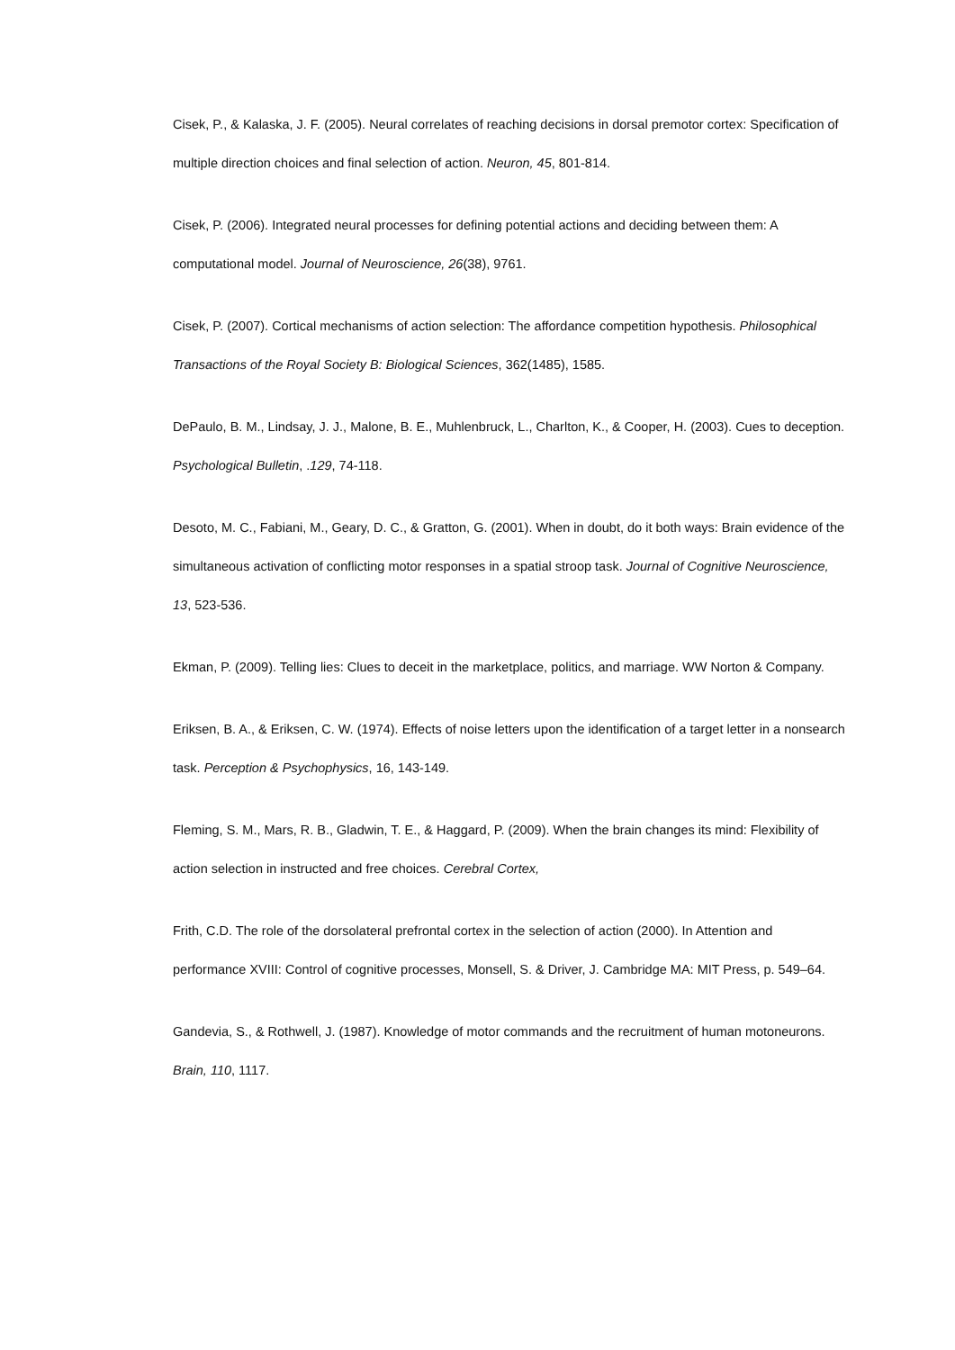Cisek, P., & Kalaska, J. F. (2005). Neural correlates of reaching decisions in dorsal premotor cortex: Specification of multiple direction choices and final selection of action. Neuron, 45, 801-814.
Cisek, P. (2006). Integrated neural processes for defining potential actions and deciding between them: A computational model. Journal of Neuroscience, 26(38), 9761.
Cisek, P. (2007). Cortical mechanisms of action selection: The affordance competition hypothesis. Philosophical Transactions of the Royal Society B: Biological Sciences, 362(1485), 1585.
DePaulo, B. M., Lindsay, J. J., Malone, B. E., Muhlenbruck, L., Charlton, K., & Cooper, H. (2003). Cues to deception. Psychological Bulletin, .129, 74-118.
Desoto, M. C., Fabiani, M., Geary, D. C., & Gratton, G. (2001). When in doubt, do it both ways: Brain evidence of the simultaneous activation of conflicting motor responses in a spatial stroop task. Journal of Cognitive Neuroscience, 13, 523-536.
Ekman, P. (2009). Telling lies: Clues to deceit in the marketplace, politics, and marriage. WW Norton & Company.
Eriksen, B. A., & Eriksen, C. W. (1974). Effects of noise letters upon the identification of a target letter in a nonsearch task. Perception & Psychophysics, 16, 143-149.
Fleming, S. M., Mars, R. B., Gladwin, T. E., & Haggard, P. (2009). When the brain changes its mind: Flexibility of action selection in instructed and free choices. Cerebral Cortex,
Frith, C.D. The role of the dorsolateral prefrontal cortex in the selection of action (2000). In Attention and performance XVIII: Control of cognitive processes, Monsell, S. & Driver, J. Cambridge MA: MIT Press, p. 549–64.
Gandevia, S., & Rothwell, J. (1987). Knowledge of motor commands and the recruitment of human motoneurons. Brain, 110, 1117.